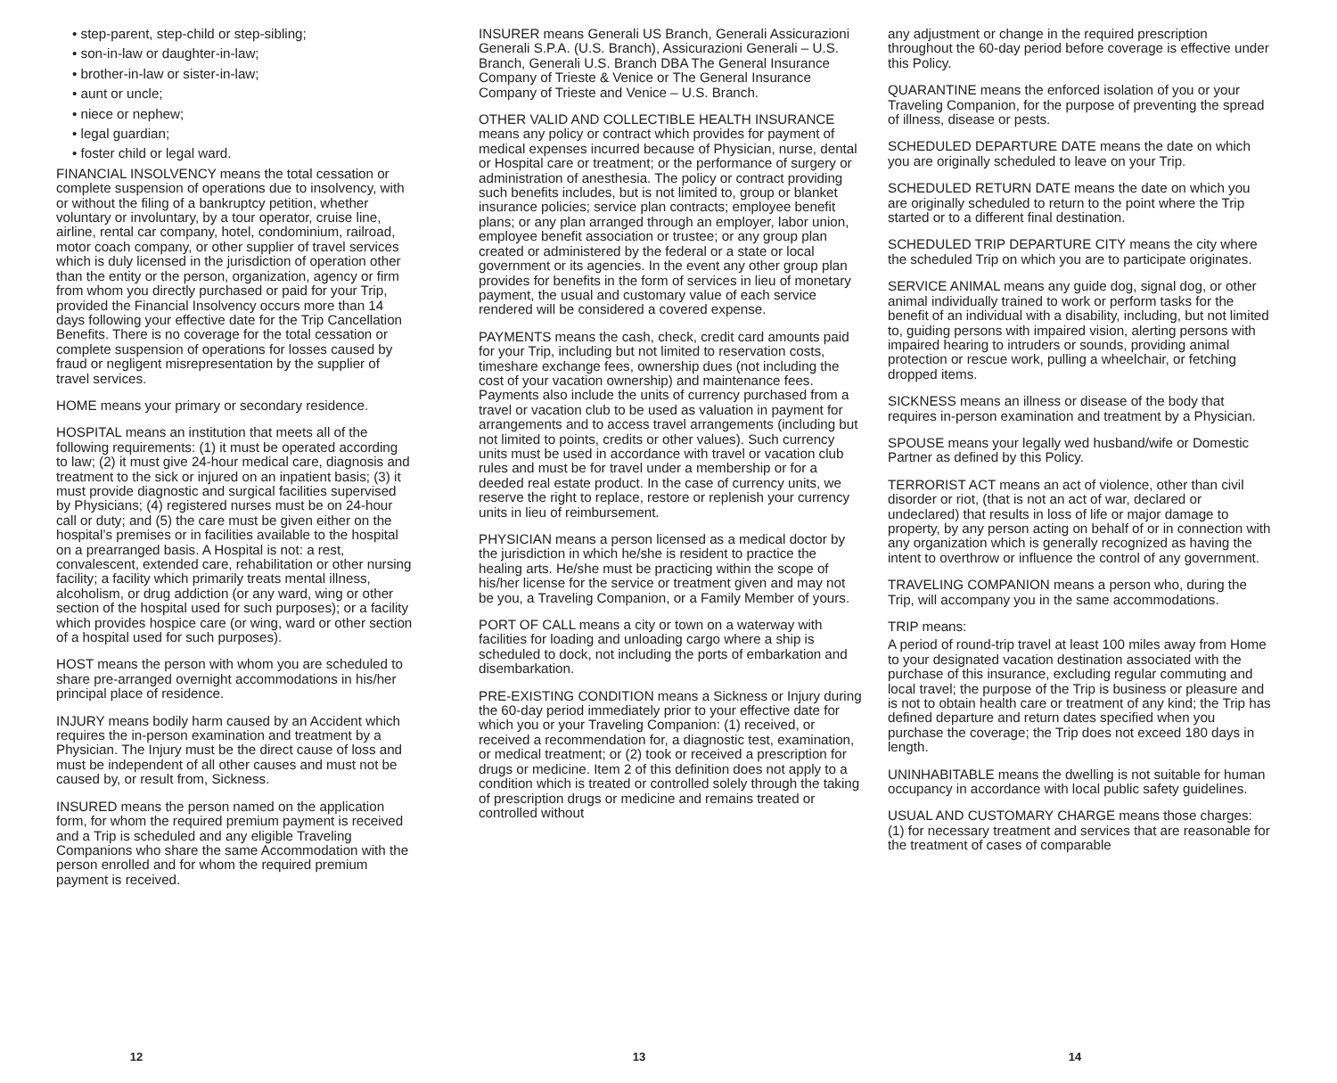• step-parent, step-child or step-sibling;
• son-in-law or daughter-in-law;
• brother-in-law or sister-in-law;
• aunt or uncle;
• niece or nephew;
• legal guardian;
• foster child or legal ward.
FINANCIAL INSOLVENCY means the total cessation or complete suspension of operations due to insolvency, with or without the filing of a bankruptcy petition, whether voluntary or involuntary, by a tour operator, cruise line, airline, rental car company, hotel, condominium, railroad, motor coach company, or other supplier of travel services which is duly licensed in the jurisdiction of operation other than the entity or the person, organization, agency or firm from whom you directly purchased or paid for your Trip, provided the Financial Insolvency occurs more than 14 days following your effective date for the Trip Cancellation Benefits. There is no coverage for the total cessation or complete suspension of operations for losses caused by fraud or negligent misrepresentation by the supplier of travel services.
HOME means your primary or secondary residence.
HOSPITAL means an institution that meets all of the following requirements: (1) it must be operated according to law; (2) it must give 24-hour medical care, diagnosis and treatment to the sick or injured on an inpatient basis; (3) it must provide diagnostic and surgical facilities supervised by Physicians; (4) registered nurses must be on 24-hour call or duty; and (5) the care must be given either on the hospital’s premises or in facilities available to the hospital on a prearranged basis. A Hospital is not: a rest, convalescent, extended care, rehabilitation or other nursing facility; a facility which primarily treats mental illness, alcoholism, or drug addiction (or any ward, wing or other section of the hospital used for such purposes); or a facility which provides hospice care (or wing, ward or other section of a hospital used for such purposes).
HOST means the person with whom you are scheduled to share pre-arranged overnight accommodations in his/her principal place of residence.
INJURY means bodily harm caused by an Accident which requires the in-person examination and treatment by a Physician. The Injury must be the direct cause of loss and must be independent of all other causes and must not be caused by, or result from, Sickness.
INSURED means the person named on the application form, for whom the required premium payment is received and a Trip is scheduled and any eligible Traveling Companions who share the same Accommodation with the person enrolled and for whom the required premium payment is received.
12
INSURER means Generali US Branch, Generali Assicurazioni Generali S.P.A. (U.S. Branch), Assicurazioni Generali – U.S. Branch, Generali U.S. Branch DBA The General Insurance Company of Trieste & Venice or The General Insurance Company of Trieste and Venice – U.S. Branch.
OTHER VALID AND COLLECTIBLE HEALTH INSURANCE means any policy or contract which provides for payment of medical expenses incurred because of Physician, nurse, dental or Hospital care or treatment; or the performance of surgery or administration of anesthesia. The policy or contract providing such benefits includes, but is not limited to, group or blanket insurance policies; service plan contracts; employee benefit plans; or any plan arranged through an employer, labor union, employee benefit association or trustee; or any group plan created or administered by the federal or a state or local government or its agencies. In the event any other group plan provides for benefits in the form of services in lieu of monetary payment, the usual and customary value of each service rendered will be considered a covered expense.
PAYMENTS means the cash, check, credit card amounts paid for your Trip, including but not limited to reservation costs, timeshare exchange fees, ownership dues (not including the cost of your vacation ownership) and maintenance fees. Payments also include the units of currency purchased from a travel or vacation club to be used as valuation in payment for arrangements and to access travel arrangements (including but not limited to points, credits or other values). Such currency units must be used in accordance with travel or vacation club rules and must be for travel under a membership or for a deeded real estate product. In the case of currency units, we reserve the right to replace, restore or replenish your currency units in lieu of reimbursement.
PHYSICIAN means a person licensed as a medical doctor by the jurisdiction in which he/she is resident to practice the healing arts. He/she must be practicing within the scope of his/her license for the service or treatment given and may not be you, a Traveling Companion, or a Family Member of yours.
PORT OF CALL means a city or town on a waterway with facilities for loading and unloading cargo where a ship is scheduled to dock, not including the ports of embarkation and disembarkation.
PRE-EXISTING CONDITION means a Sickness or Injury during the 60-day period immediately prior to your effective date for which you or your Traveling Companion: (1) received, or received a recommendation for, a diagnostic test, examination, or medical treatment; or (2) took or received a prescription for drugs or medicine. Item 2 of this definition does not apply to a condition which is treated or controlled solely through the taking of prescription drugs or medicine and remains treated or controlled without
13
any adjustment or change in the required prescription throughout the 60-day period before coverage is effective under this Policy.
QUARANTINE means the enforced isolation of you or your Traveling Companion, for the purpose of preventing the spread of illness, disease or pests.
SCHEDULED DEPARTURE DATE means the date on which you are originally scheduled to leave on your Trip.
SCHEDULED RETURN DATE means the date on which you are originally scheduled to return to the point where the Trip started or to a different final destination.
SCHEDULED TRIP DEPARTURE CITY means the city where the scheduled Trip on which you are to participate originates.
SERVICE ANIMAL means any guide dog, signal dog, or other animal individually trained to work or perform tasks for the benefit of an individual with a disability, including, but not limited to, guiding persons with impaired vision, alerting persons with impaired hearing to intruders or sounds, providing animal protection or rescue work, pulling a wheelchair, or fetching dropped items.
SICKNESS means an illness or disease of the body that requires in-person examination and treatment by a Physician.
SPOUSE means your legally wed husband/wife or Domestic Partner as defined by this Policy.
TERRORIST ACT means an act of violence, other than civil disorder or riot, (that is not an act of war, declared or undeclared) that results in loss of life or major damage to property, by any person acting on behalf of or in connection with any organization which is generally recognized as having the intent to overthrow or influence the control of any government.
TRAVELING COMPANION means a person who, during the Trip, will accompany you in the same accommodations.
TRIP means:
A period of round-trip travel at least 100 miles away from Home to your designated vacation destination associated with the purchase of this insurance, excluding regular commuting and local travel; the purpose of the Trip is business or pleasure and is not to obtain health care or treatment of any kind; the Trip has defined departure and return dates specified when you purchase the coverage; the Trip does not exceed 180 days in length.
UNINHABITABLE means the dwelling is not suitable for human occupancy in accordance with local public safety guidelines.
USUAL AND CUSTOMARY CHARGE means those charges: (1) for necessary treatment and services that are reasonable for the treatment of cases of comparable
14